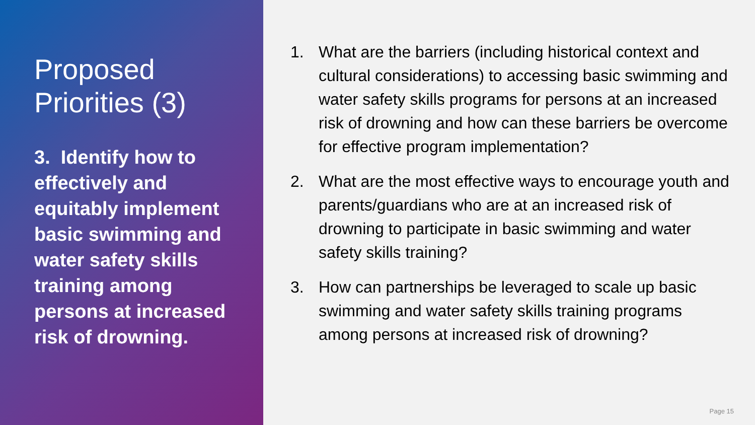Proposed Priorities (3)
3. Identify how to effectively and equitably implement basic swimming and water safety skills training among persons at increased risk of drowning.
1. What are the barriers (including historical context and cultural considerations) to accessing basic swimming and water safety skills programs for persons at an increased risk of drowning and how can these barriers be overcome for effective program implementation?
2. What are the most effective ways to encourage youth and parents/guardians who are at an increased risk of drowning to participate in basic swimming and water safety skills training?
3. How can partnerships be leveraged to scale up basic swimming and water safety skills training programs among persons at increased risk of drowning?
Page 15